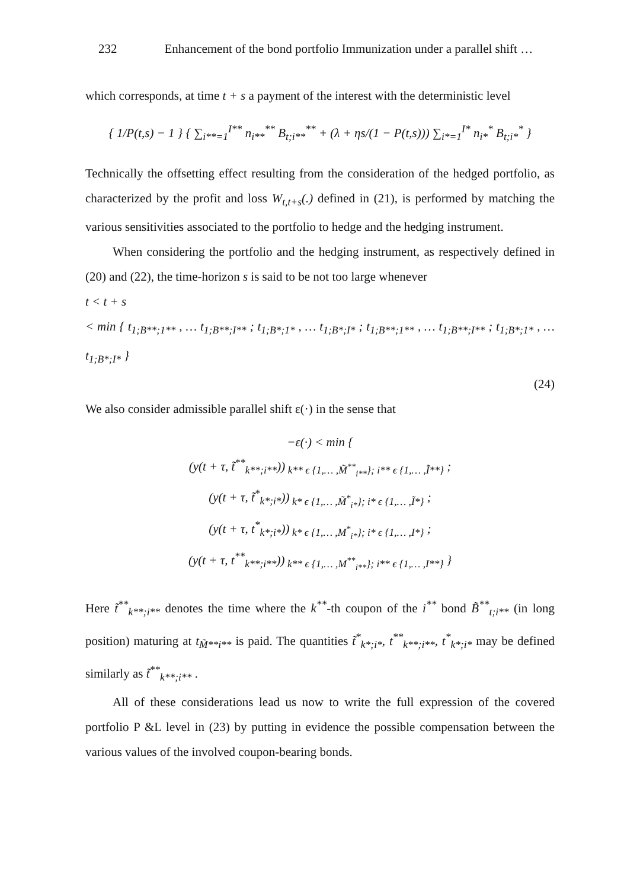232 Enhancement of the bond portfolio Immunization under a parallel shift …
which corresponds, at time t + s a payment of the interest with the deterministic level
{ 1/P(t,s) − 1 } { ∑<sub>i**=1</sub><sup>I**</sup> n<sub>i**</sub><sup>**</sup> B<sub>t;i**</sub><sup>**</sup> + (λ + ηs/(1 − P(t,s))) ∑<sub>i*=1</sub><sup>I*</sup> n<sub>i*</sub><sup>*</sup> B<sub>t;i*</sub><sup>*</sup> }
Technically the offsetting effect resulting from the consideration of the hedged portfolio, as characterized by the profit and loss W<sub>t,t+s</sub>(.) defined in (21), is performed by matching the various sensitivities associated to the portfolio to hedge and the hedging instrument.
When considering the portfolio and the hedging instrument, as respectively defined in (20) and (22), the time-horizon s is said to be not too large whenever
t < t + s
< min { t<sub>1;B**;1**</sub> , … t<sub>1;B**;I**</sub> ; t<sub>1;B*;1*</sub> , … t<sub>1;B*;I*</sub> ; t<sub>1;B**;1**</sub> , … t<sub>1;B**;I**</sub> ; t<sub>1;B*;1*</sub> , … t<sub>1;B*;I*</sub> }
(24)
We also consider admissible parallel shift ε(·) in the sense that
−ε(·) < min {
(y(t + τ, t̃<sup>**</sup><sub>k**;i**</sub>))<sub>k** ϵ {1,… ,M̃<sup>**</sup><sub>i**</sub>}; i** ϵ {1,… ,Ĩ**}</sub> ;
(y(t + τ, t̃<sup>*</sup><sub>k*;i*</sub>))<sub>k* ϵ {1,… ,M̃<sup>*</sup><sub>i*</sub>}; i* ϵ {1,… ,Ĩ*}</sub> ;
(y(t + τ, t<sup>*</sup><sub>k*;i*</sub>))<sub>k* ϵ {1,… ,M<sup>*</sup><sub>i*</sub>}; i* ϵ {1,… ,I*}</sub> ;
(y(t + τ, t<sup>**</sup><sub>k**;i**</sub>))<sub>k** ϵ {1,… ,M<sup>**</sup><sub>i**</sub>}; i** ϵ {1,… ,I**}</sub> }
Here t̃<sup>**</sup><sub>k**;i**</sub> denotes the time where the k<sup>**</sup>-th coupon of the i<sup>**</sup> bond B̃<sup>**</sup><sub>t;i**</sub> (in long position) maturing at t<sub>M̃**i**</sub> is paid. The quantities t̃<sup>*</sup><sub>k*;i*</sub>, t<sup>**</sup><sub>k**;i**</sub>, t<sup>*</sup><sub>k*;i*</sub> may be defined similarly as t̃<sup>**</sup><sub>k**;i**</sub> .
All of these considerations lead us now to write the full expression of the covered portfolio P &L level in (23) by putting in evidence the possible compensation between the various values of the involved coupon-bearing bonds.